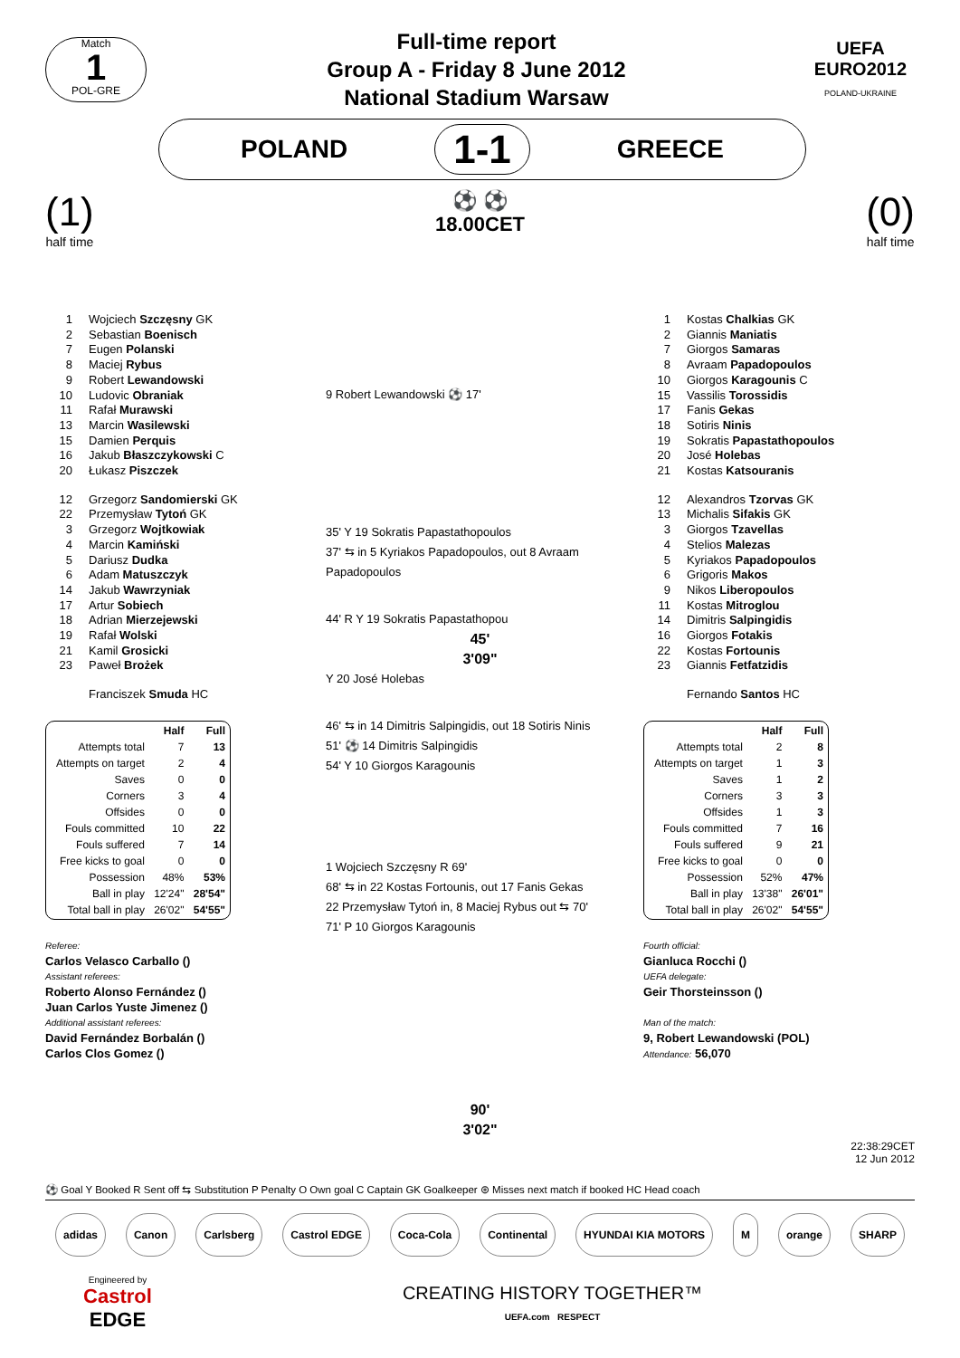Match
1
POL-GRE
Full-time report
Group A - Friday 8 June 2012
National Stadium Warsaw
UEFA
EURO2012
POLAND-UKRAINE
POLAND 1-1 GREECE
(1)
half time
⚽ ⚽
18.00CET
(0)
half time
1 Wojciech Szczęsny GK
2 Sebastian Boenisch
7 Eugen Polanski
8 Maciej Rybus
9 Robert Lewandowski
10 Ludovic Obraniak
11 Rafał Murawski
13 Marcin Wasilewski
15 Damien Perquis
16 Jakub Błaszczykowski C
20 Łukasz Piszczek
12 Grzegorz Sandomierski GK
22 Przemysław Tytoń GK
3 Grzegorz Wojtkowiak
4 Marcin Kamiński
5 Dariusz Dudka
6 Adam Matuszczyk
14 Jakub Wawrzyniak
17 Artur Sobiech
18 Adrian Mierzejewski
19 Rafał Wolski
21 Kamil Grosicki
23 Paweł Brożek
Franciszek Smuda HC
| | Half | Full |
| --- | --- | --- |
| Attempts total | 7 | 13 |
| Attempts on target | 2 | 4 |
| Saves | 0 | 0 |
| Corners | 3 | 4 |
| Offsides | 0 | 0 |
| Fouls committed | 10 | 22 |
| Fouls suffered | 7 | 14 |
| Free kicks to goal | 0 | 0 |
| Possession | 48% | 53% |
| Ball in play | 12'24" | 28'54" |
| Total ball in play | 26'02" | 54'55" |
Referee:
Carlos Velasco Carballo ()
Assistant referees:
Roberto Alonso Fernández ()
Juan Carlos Yuste Jimenez ()
Additional assistant referees:
David Fernández Borbalán ()
Carlos Clos Gomez ()
9 Robert Lewandowski ⚽ 17'
35' Y 19 Sokratis Papastathopoulos
37' ⇆ in 5 Kyriakos Papadopoulos, out 8 Avraam Papadopoulos
44' R Y 19 Sokratis Papastathopou
45'
3'09"
Y 20 José Holebas
46' ⇆ in 14 Dimitris Salpingidis, out 18 Sotiris Ninis
51' ⚽ 14 Dimitris Salpingidis
54' Y 10 Giorgos Karagounis
1 Wojciech Szczęsny R 69'
68' ⇆ in 22 Kostas Fortounis, out 17 Fanis Gekas
22 Przemysław Tytoń in, 8 Maciej Rybus out ⇆ 70'
71' P 10 Giorgos Karagounis
90'
3'02"
1 Kostas Chalkias GK
2 Giannis Maniatis
7 Giorgos Samaras
8 Avraam Papadopoulos
10 Giorgos Karagounis C
15 Vassilis Torossidis
17 Fanis Gekas
18 Sotiris Ninis
19 Sokratis Papastathopoulos
20 José Holebas
21 Kostas Katsouranis
12 Alexandros Tzorvas GK
13 Michalis Sifakis GK
3 Giorgos Tzavellas
4 Stelios Malezas
5 Kyriakos Papadopoulos
6 Grigoris Makos
9 Nikos Liberopoulos
11 Kostas Mitroglou
14 Dimitris Salpingidis
16 Giorgos Fotakis
22 Kostas Fortounis
23 Giannis Fetfatzidis
Fernando Santos HC
| | Half | Full |
| --- | --- | --- |
| Attempts total | 2 | 8 |
| Attempts on target | 1 | 3 |
| Saves | 1 | 2 |
| Corners | 3 | 3 |
| Offsides | 1 | 3 |
| Fouls committed | 7 | 16 |
| Fouls suffered | 9 | 21 |
| Free kicks to goal | 0 | 0 |
| Possession | 52% | 47% |
| Ball in play | 13'38" | 26'01" |
| Total ball in play | 26'02" | 54'55" |
Fourth official:
Gianluca Rocchi ()
UEFA delegate:
Geir Thorsteinsson ()
Man of the match:
9, Robert Lewandowski (POL)
Attendance: 56,070
22:38:29CET
12 Jun 2012
⚽ Goal Y Booked R Sent off ⇆ Substitution P Penalty O Own goal C Captain GK Goalkeeper ⊛ Misses next match if booked HC Head coach
adidas Canon Carlsberg Castrol EDGE Coca-Cola Continental HYUNDAI KIA MOTORS M orange SHARP
Engineered by
Castrol
EDGE
CREATING HISTORY TOGETHER™
UEFA.com RESPECT